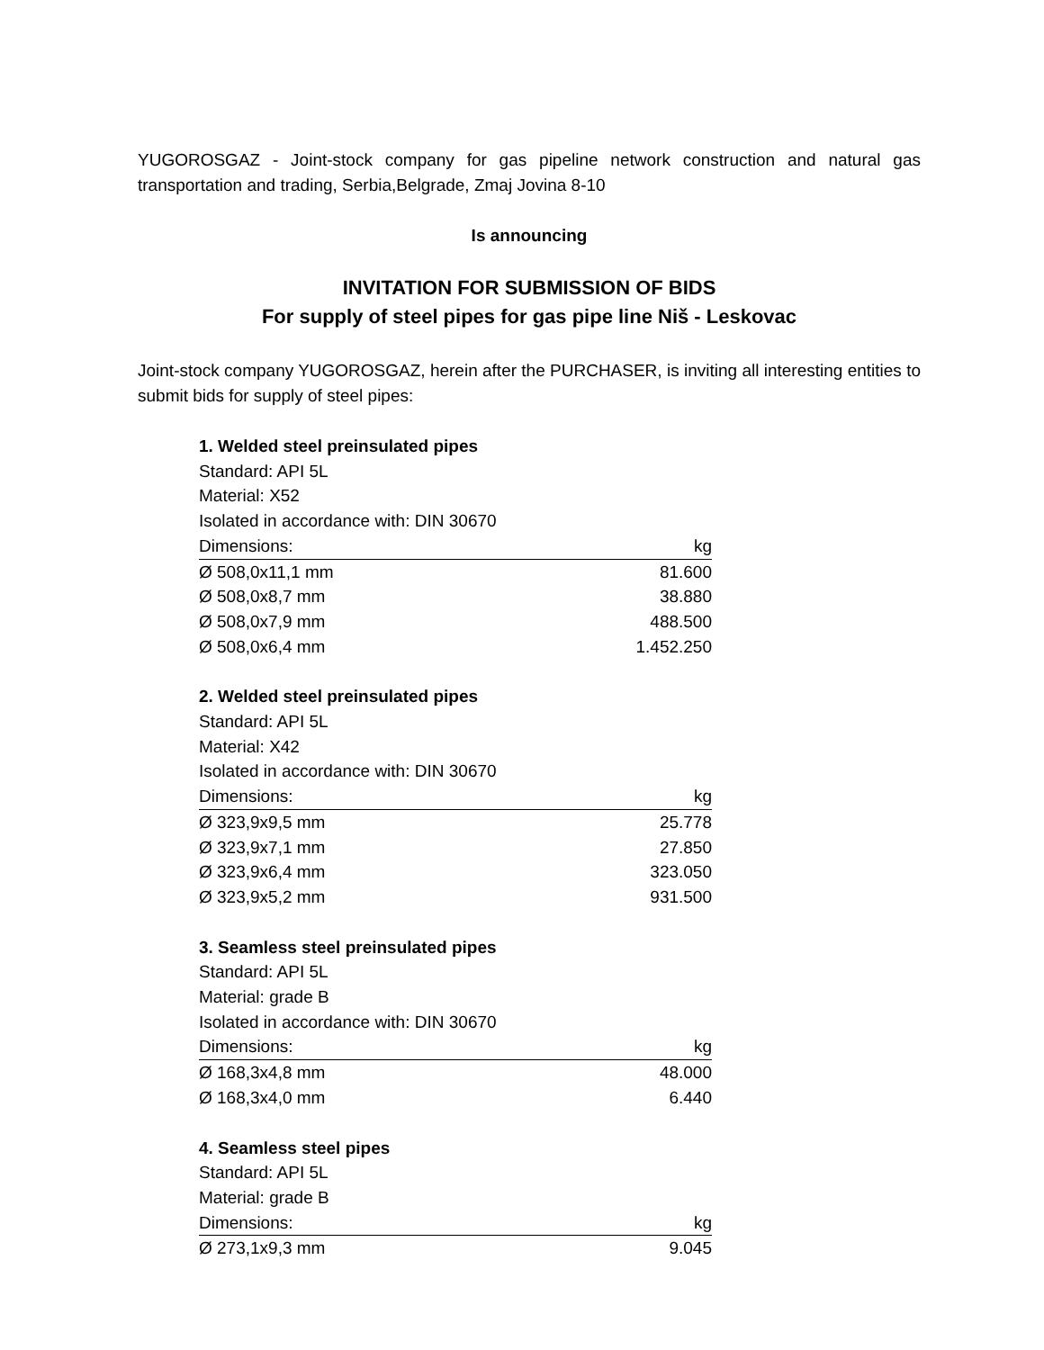YUGOROSGAZ - Joint-stock company for gas pipeline network construction and natural gas transportation and trading, Serbia,Belgrade, Zmaj Jovina 8-10
Is announcing
INVITATION FOR SUBMISSION OF BIDS
For supply of steel pipes for gas pipe line Niš - Leskovac
Joint-stock company YUGOROSGAZ, herein after the PURCHASER, is inviting all interesting entities to submit bids for supply of steel pipes:
1. Welded steel preinsulated pipes
Standard: API 5L
Material: X52
Isolated in accordance with: DIN 30670
| Dimensions: | kg |
| Ø 508,0x11,1 mm | 81.600 |
| Ø 508,0x8,7 mm | 38.880 |
| Ø 508,0x7,9 mm | 488.500 |
| Ø 508,0x6,4 mm | 1.452.250 |
2. Welded steel preinsulated pipes
Standard: API 5L
Material: X42
Isolated in accordance with: DIN 30670
| Dimensions: | kg |
| Ø 323,9x9,5 mm | 25.778 |
| Ø 323,9x7,1 mm | 27.850 |
| Ø 323,9x6,4 mm | 323.050 |
| Ø 323,9x5,2 mm | 931.500 |
3. Seamless steel preinsulated pipes
Standard: API 5L
Material: grade B
Isolated in accordance with: DIN 30670
| Dimensions: | kg |
| Ø 168,3x4,8 mm | 48.000 |
| Ø 168,3x4,0 mm | 6.440 |
4. Seamless steel pipes
Standard: API 5L
Material: grade B
| Dimensions: | kg |
| Ø 273,1x9,3 mm | 9.045 |